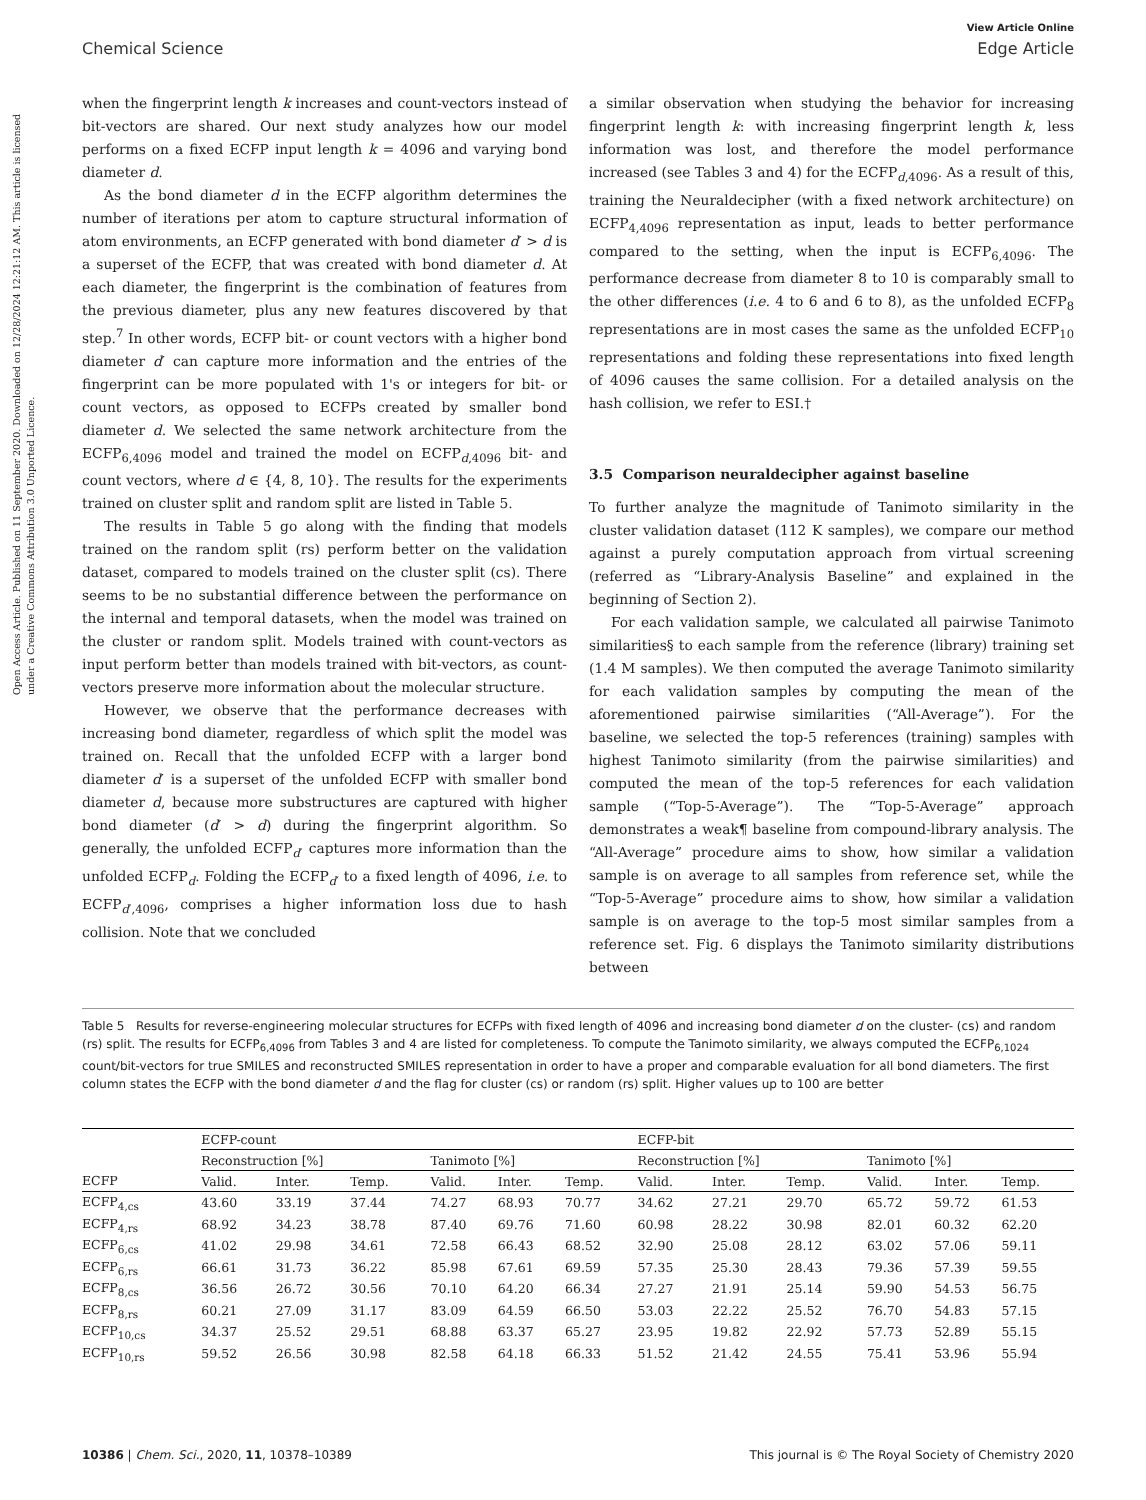View Article Online
Chemical Science Edge Article
Open Access Article. Published on 11 September 2020. Downloaded on 12/28/2024 12:21:12 AM. This article is licensed under a Creative Commons Attribution 3.0 Unported Licence.
when the fingerprint length k increases and count-vectors instead of bit-vectors are shared. Our next study analyzes how our model performs on a fixed ECFP input length k = 4096 and varying bond diameter d.
As the bond diameter d in the ECFP algorithm determines the number of iterations per atom to capture structural information of atom environments, an ECFP generated with bond diameter d′ > d is a superset of the ECFP, that was created with bond diameter d. At each diameter, the fingerprint is the combination of features from the previous diameter, plus any new features discovered by that step.<sup>7</sup> In other words, ECFP bit- or count vectors with a higher bond diameter d′ can capture more information and the entries of the fingerprint can be more populated with 1's or integers for bit- or count vectors, as opposed to ECFPs created by smaller bond diameter d. We selected the same network architecture from the ECFP<sub>6,4096</sub> model and trained the model on ECFP<sub>d,4096</sub> bit- and count vectors, where d ∈ {4, 8, 10}. The results for the experiments trained on cluster split and random split are listed in Table 5.
The results in Table 5 go along with the finding that models trained on the random split (rs) perform better on the validation dataset, compared to models trained on the cluster split (cs). There seems to be no substantial difference between the performance on the internal and temporal datasets, when the model was trained on the cluster or random split. Models trained with count-vectors as input perform better than models trained with bit-vectors, as count-vectors preserve more information about the molecular structure.
However, we observe that the performance decreases with increasing bond diameter, regardless of which split the model was trained on. Recall that the unfolded ECFP with a larger bond diameter d′ is a superset of the unfolded ECFP with smaller bond diameter d, because more substructures are captured with higher bond diameter (d′ > d) during the fingerprint algorithm. So generally, the unfolded ECFP<sub>d′</sub> captures more information than the unfolded ECFP<sub>d</sub>. Folding the ECFP<sub>d′</sub> to a fixed length of 4096, i.e. to ECFP<sub>d′,4096</sub>, comprises a higher information loss due to hash collision. Note that we concluded
a similar observation when studying the behavior for increasing fingerprint length k: with increasing fingerprint length k, less information was lost, and therefore the model performance increased (see Tables 3 and 4) for the ECFP<sub>d,4096</sub>. As a result of this, training the Neuraldecipher (with a fixed network architecture) on ECFP<sub>4,4096</sub> representation as input, leads to better performance compared to the setting, when the input is ECFP<sub>6,4096</sub>. The performance decrease from diameter 8 to 10 is comparably small to the other differences (i.e. 4 to 6 and 6 to 8), as the unfolded ECFP<sub>8</sub> representations are in most cases the same as the unfolded ECFP<sub>10</sub> representations and folding these representations into fixed length of 4096 causes the same collision. For a detailed analysis on the hash collision, we refer to ESI.†
3.5 Comparison neuraldecipher against baseline
To further analyze the magnitude of Tanimoto similarity in the cluster validation dataset (112 K samples), we compare our method against a purely computation approach from virtual screening (referred as “Library-Analysis Baseline” and explained in the beginning of Section 2).
For each validation sample, we calculated all pairwise Tanimoto similarities§ to each sample from the reference (library) training set (1.4 M samples). We then computed the average Tanimoto similarity for each validation samples by computing the mean of the aforementioned pairwise similarities (“All-Average”). For the baseline, we selected the top-5 references (training) samples with highest Tanimoto similarity (from the pairwise similarities) and computed the mean of the top-5 references for each validation sample (“Top-5-Average”). The “Top-5-Average” approach demonstrates a weak¶ baseline from compound-library analysis. The “All-Average” procedure aims to show, how similar a validation sample is on average to all samples from reference set, while the “Top-5-Average” procedure aims to show, how similar a validation sample is on average to the top-5 most similar samples from a reference set. Fig. 6 displays the Tanimoto similarity distributions between
Table 5 Results for reverse-engineering molecular structures for ECFPs with fixed length of 4096 and increasing bond diameter d on the cluster- (cs) and random (rs) split. The results for ECFP<sub>6,4096</sub> from Tables 3 and 4 are listed for completeness. To compute the Tanimoto similarity, we always computed the ECFP<sub>6,1024</sub> count/bit-vectors for true SMILES and reconstructed SMILES representation in order to have a proper and comparable evaluation for all bond diameters. The first column states the ECFP with the bond diameter d and the flag for cluster (cs) or random (rs) split. Higher values up to 100 are better
| | ECFP-count | | | | | | ECFP-bit | | | | | |
| --- | --- | --- | --- | --- | --- | --- | --- | --- | --- | --- | --- | --- |
| | Reconstruction [%] | | | Tanimoto [%] | | | Reconstruction [%] | | | Tanimoto [%] | | |
| ECFP | Valid. | Inter. | Temp. | Valid. | Inter. | Temp. | Valid. | Inter. | Temp. | Valid. | Inter. | Temp. |
| ECFP<sub>4,cs</sub> | 43.60 | 33.19 | 37.44 | 74.27 | 68.93 | 70.77 | 34.62 | 27.21 | 29.70 | 65.72 | 59.72 | 61.53 |
| ECFP<sub>4,rs</sub> | 68.92 | 34.23 | 38.78 | 87.40 | 69.76 | 71.60 | 60.98 | 28.22 | 30.98 | 82.01 | 60.32 | 62.20 |
| ECFP<sub>6,cs</sub> | 41.02 | 29.98 | 34.61 | 72.58 | 66.43 | 68.52 | 32.90 | 25.08 | 28.12 | 63.02 | 57.06 | 59.11 |
| ECFP<sub>6,rs</sub> | 66.61 | 31.73 | 36.22 | 85.98 | 67.61 | 69.59 | 57.35 | 25.30 | 28.43 | 79.36 | 57.39 | 59.55 |
| ECFP<sub>8,cs</sub> | 36.56 | 26.72 | 30.56 | 70.10 | 64.20 | 66.34 | 27.27 | 21.91 | 25.14 | 59.90 | 54.53 | 56.75 |
| ECFP<sub>8,rs</sub> | 60.21 | 27.09 | 31.17 | 83.09 | 64.59 | 66.50 | 53.03 | 22.22 | 25.52 | 76.70 | 54.83 | 57.15 |
| ECFP<sub>10,cs</sub> | 34.37 | 25.52 | 29.51 | 68.88 | 63.37 | 65.27 | 23.95 | 19.82 | 22.92 | 57.73 | 52.89 | 55.15 |
| ECFP<sub>10,rs</sub> | 59.52 | 26.56 | 30.98 | 82.58 | 64.18 | 66.33 | 51.52 | 21.42 | 24.55 | 75.41 | 53.96 | 55.94 |
10386 | Chem. Sci., 2020, 11, 10378–10389 This journal is © The Royal Society of Chemistry 2020